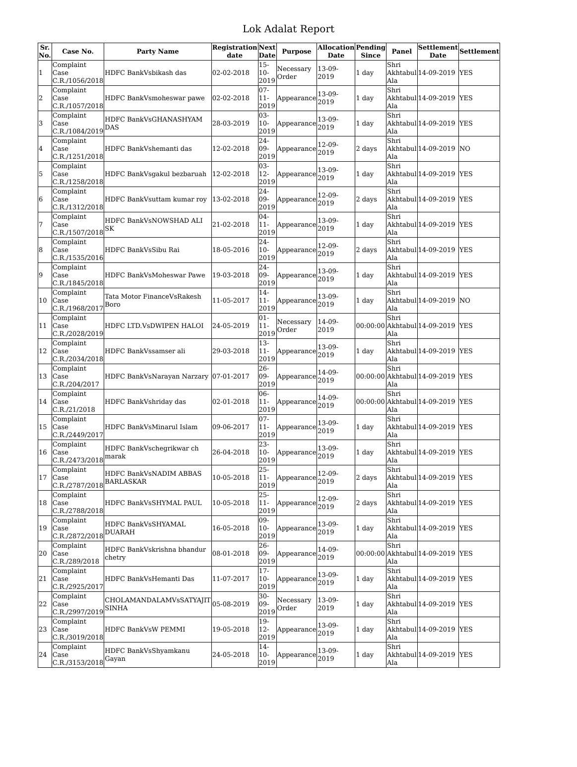Lok Adalat Report
| Sr. No. | Case No. | Party Name | Registration date | Next Date | Purpose | Allocation Date | Pending Since | Panel | Settlement Date | Settlement |
| --- | --- | --- | --- | --- | --- | --- | --- | --- | --- | --- |
| 1 | Complaint Case C.R./1056/2018 | HDFC BankVsbikash das | 02-02-2018 | 15-10-2019 | Necessary Order | 13-09-2019 | 1 day | Shri Akhtabul Ala | 14-09-2019 | YES |
| 2 | Complaint Case C.R./1057/2018 | HDFC BankVsmoheswar pawe | 02-02-2018 | 07-11-2019 | Appearance | 13-09-2019 | 1 day | Shri Akhtabul Ala | 14-09-2019 | YES |
| 3 | Complaint Case C.R./1084/2019 | HDFC BankVsGHANASHYAM DAS | 28-03-2019 | 03-10-2019 | Appearance | 13-09-2019 | 1 day | Shri Akhtabul Ala | 14-09-2019 | YES |
| 4 | Complaint Case C.R./1251/2018 | HDFC BankVshemanti das | 12-02-2018 | 24-09-2019 | Appearance | 12-09-2019 | 2 days | Shri Akhtabul Ala | 14-09-2019 | NO |
| 5 | Complaint Case C.R./1258/2018 | HDFC BankVsgakul bezbaruah | 12-02-2018 | 03-12-2019 | Appearance | 13-09-2019 | 1 day | Shri Akhtabul Ala | 14-09-2019 | YES |
| 6 | Complaint Case C.R./1312/2018 | HDFC BankVsuttam kumar roy | 13-02-2018 | 24-09-2019 | Appearance | 12-09-2019 | 2 days | Shri Akhtabul Ala | 14-09-2019 | YES |
| 7 | Complaint Case C.R./1507/2018 | HDFC BankVsNOWSHAD ALI SK | 21-02-2018 | 04-11-2019 | Appearance | 13-09-2019 | 1 day | Shri Akhtabul Ala | 14-09-2019 | YES |
| 8 | Complaint Case C.R./1535/2016 | HDFC BankVsSibu Rai | 18-05-2016 | 24-10-2019 | Appearance | 12-09-2019 | 2 days | Shri Akhtabul Ala | 14-09-2019 | YES |
| 9 | Complaint Case C.R./1845/2018 | HDFC BankVsMoheswar Pawe | 19-03-2018 | 24-09-2019 | Appearance | 13-09-2019 | 1 day | Shri Akhtabul Ala | 14-09-2019 | YES |
| 10 | Complaint Case C.R./1968/2017 | Tata Motor FinanceVsRakesh Boro | 11-05-2017 | 14-11-2019 | Appearance | 13-09-2019 | 1 day | Shri Akhtabul Ala | 14-09-2019 | NO |
| 11 | Complaint Case C.R./2028/2019 | HDFC LTD.VsDWIPEN HALOI | 24-05-2019 | 01-11-2019 | Necessary Order | 14-09-2019 | 00:00:00 | Shri Akhtabul Ala | 14-09-2019 | YES |
| 12 | Complaint Case C.R./2034/2018 | HDFC BankVssamser ali | 29-03-2018 | 13-11-2019 | Appearance | 13-09-2019 | 1 day | Shri Akhtabul Ala | 14-09-2019 | YES |
| 13 | Complaint Case C.R./204/2017 | HDFC BankVsNarayan Narzary | 07-01-2017 | 26-09-2019 | Appearance | 14-09-2019 | 00:00:00 | Shri Akhtabul Ala | 14-09-2019 | YES |
| 14 | Complaint Case C.R./21/2018 | HDFC BankVshriday das | 02-01-2018 | 06-11-2019 | Appearance | 14-09-2019 | 00:00:00 | Shri Akhtabul Ala | 14-09-2019 | YES |
| 15 | Complaint Case C.R./2449/2017 | HDFC BankVsMinarul Islam | 09-06-2017 | 07-11-2019 | Appearance | 13-09-2019 | 1 day | Shri Akhtabul Ala | 14-09-2019 | YES |
| 16 | Complaint Case C.R./2473/2018 | HDFC BankVschegrikwar ch marak | 26-04-2018 | 23-10-2019 | Appearance | 13-09-2019 | 1 day | Shri Akhtabul Ala | 14-09-2019 | YES |
| 17 | Complaint Case C.R./2787/2018 | HDFC BankVsNADIM ABBAS BARLASKAR | 10-05-2018 | 25-11-2019 | Appearance | 12-09-2019 | 2 days | Shri Akhtabul Ala | 14-09-2019 | YES |
| 18 | Complaint Case C.R./2788/2018 | HDFC BankVsSHYMAL PAUL | 10-05-2018 | 25-11-2019 | Appearance | 12-09-2019 | 2 days | Shri Akhtabul Ala | 14-09-2019 | YES |
| 19 | Complaint Case C.R./2872/2018 | HDFC BankVsSHYAMAL DUARAH | 16-05-2018 | 09-10-2019 | Appearance | 13-09-2019 | 1 day | Shri Akhtabul Ala | 14-09-2019 | YES |
| 20 | Complaint Case C.R./289/2018 | HDFC BankVskrishna bhandur chetry | 08-01-2018 | 26-09-2019 | Appearance | 14-09-2019 | 00:00:00 | Shri Akhtabul Ala | 14-09-2019 | YES |
| 21 | Complaint Case C.R./2925/2017 | HDFC BankVsHemanti Das | 11-07-2017 | 17-10-2019 | Appearance | 13-09-2019 | 1 day | Shri Akhtabul Ala | 14-09-2019 | YES |
| 22 | Complaint Case C.R./2997/2019 | CHOLAMANDALAMVsSATYAJIT SINHA | 05-08-2019 | 30-09-2019 | Necessary Order | 13-09-2019 | 1 day | Shri Akhtabul Ala | 14-09-2019 | YES |
| 23 | Complaint Case C.R./3019/2018 | HDFC BankVsW PEMMI | 19-05-2018 | 19-12-2019 | Appearance | 13-09-2019 | 1 day | Shri Akhtabul Ala | 14-09-2019 | YES |
| 24 | Complaint Case C.R./3153/2018 | HDFC BankVsShyamkanu Gayan | 24-05-2018 | 14-10-2019 | Appearance | 13-09-2019 | 1 day | Shri Akhtabul Ala | 14-09-2019 | YES |